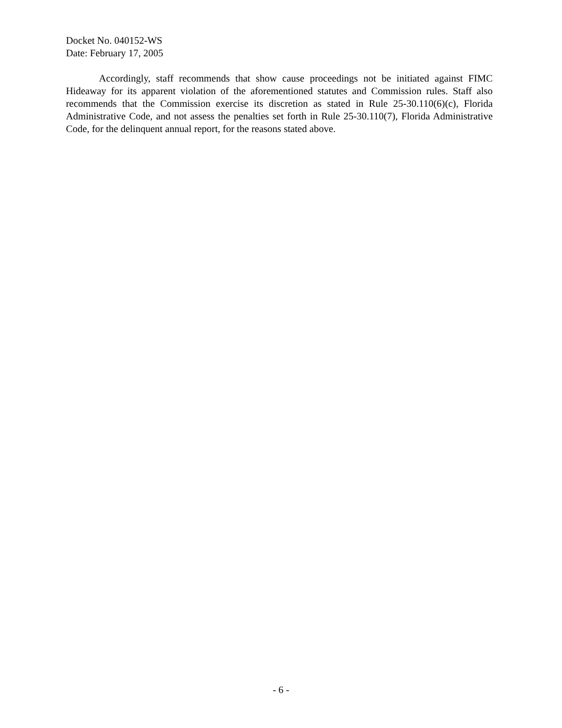Docket No. 040152-WS
Date: February 17, 2005
Accordingly, staff recommends that show cause proceedings not be initiated against FIMC Hideaway for its apparent violation of the aforementioned statutes and Commission rules. Staff also recommends that the Commission exercise its discretion as stated in Rule 25-30.110(6)(c), Florida Administrative Code, and not assess the penalties set forth in Rule 25-30.110(7), Florida Administrative Code, for the delinquent annual report, for the reasons stated above.
- 6 -